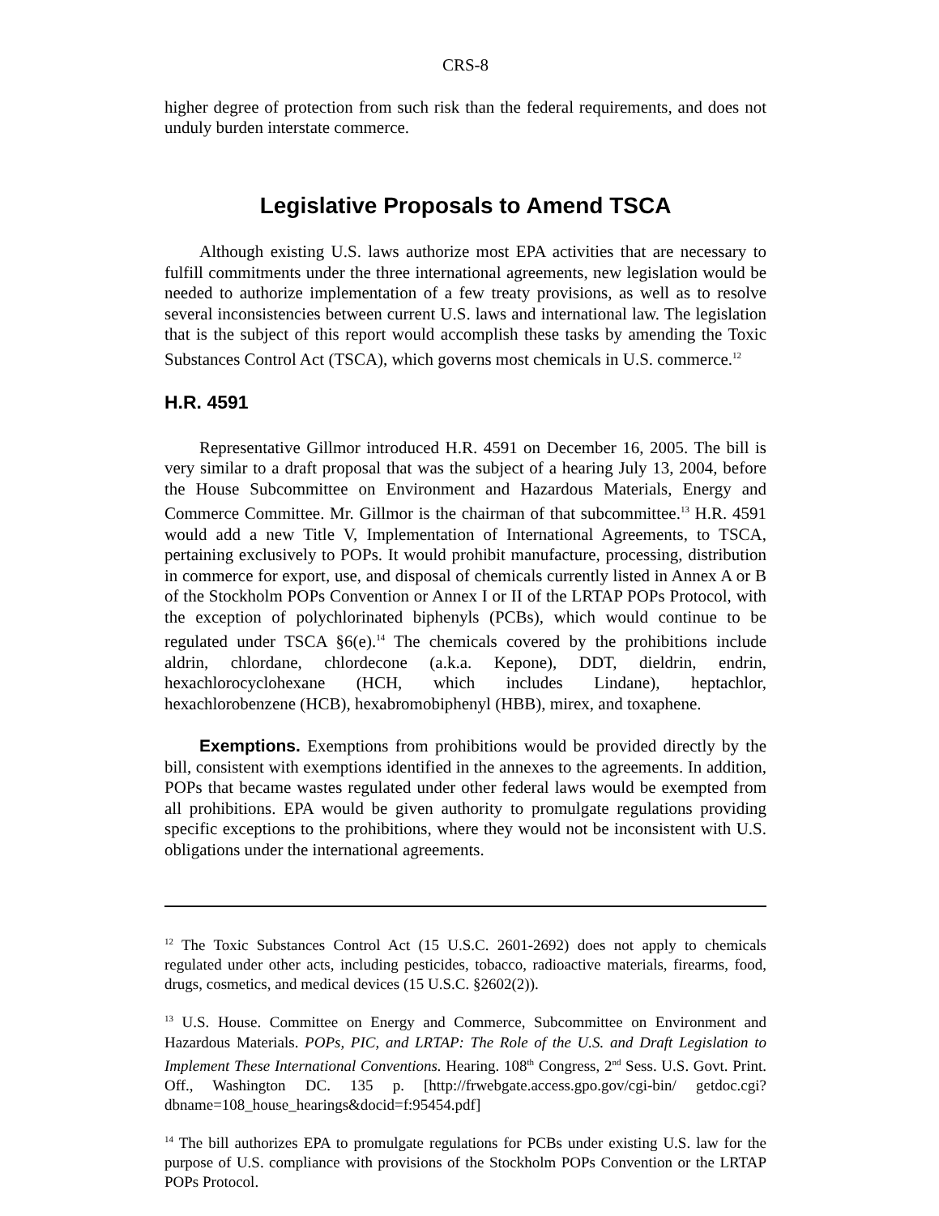CRS-8
higher degree of protection from such risk than the federal requirements, and does not unduly burden interstate commerce.
Legislative Proposals to Amend TSCA
Although existing U.S. laws authorize most EPA activities that are necessary to fulfill commitments under the three international agreements, new legislation would be needed to authorize implementation of a few treaty provisions, as well as to resolve several inconsistencies between current U.S. laws and international law. The legislation that is the subject of this report would accomplish these tasks by amending the Toxic Substances Control Act (TSCA), which governs most chemicals in U.S. commerce.<sup>12</sup>
H.R. 4591
Representative Gillmor introduced H.R. 4591 on December 16, 2005. The bill is very similar to a draft proposal that was the subject of a hearing July 13, 2004, before the House Subcommittee on Environment and Hazardous Materials, Energy and Commerce Committee. Mr. Gillmor is the chairman of that subcommittee.<sup>13</sup> H.R. 4591 would add a new Title V, Implementation of International Agreements, to TSCA, pertaining exclusively to POPs. It would prohibit manufacture, processing, distribution in commerce for export, use, and disposal of chemicals currently listed in Annex A or B of the Stockholm POPs Convention or Annex I or II of the LRTAP POPs Protocol, with the exception of polychlorinated biphenyls (PCBs), which would continue to be regulated under TSCA §6(e).<sup>14</sup> The chemicals covered by the prohibitions include aldrin, chlordane, chlordecone (a.k.a. Kepone), DDT, dieldrin, endrin, hexachlorocyclohexane (HCH, which includes Lindane), heptachlor, hexachlorobenzene (HCB), hexabromobiphenyl (HBB), mirex, and toxaphene.
Exemptions. Exemptions from prohibitions would be provided directly by the bill, consistent with exemptions identified in the annexes to the agreements. In addition, POPs that became wastes regulated under other federal laws would be exempted from all prohibitions. EPA would be given authority to promulgate regulations providing specific exceptions to the prohibitions, where they would not be inconsistent with U.S. obligations under the international agreements.
<sup>12</sup> The Toxic Substances Control Act (15 U.S.C. 2601-2692) does not apply to chemicals regulated under other acts, including pesticides, tobacco, radioactive materials, firearms, food, drugs, cosmetics, and medical devices (15 U.S.C. §2602(2)).
<sup>13</sup> U.S. House. Committee on Energy and Commerce, Subcommittee on Environment and Hazardous Materials. POPs, PIC, and LRTAP: The Role of the U.S. and Draft Legislation to Implement These International Conventions. Hearing. 108<sup>th</sup> Congress, 2<sup>nd</sup> Sess. U.S. Govt. Print. Off., Washington DC. 135 p. [http://frwebgate.access.gpo.gov/cgi-bin/ getdoc.cgi?dbname=108_house_hearings&docid=f:95454.pdf]
<sup>14</sup> The bill authorizes EPA to promulgate regulations for PCBs under existing U.S. law for the purpose of U.S. compliance with provisions of the Stockholm POPs Convention or the LRTAP POPs Protocol.